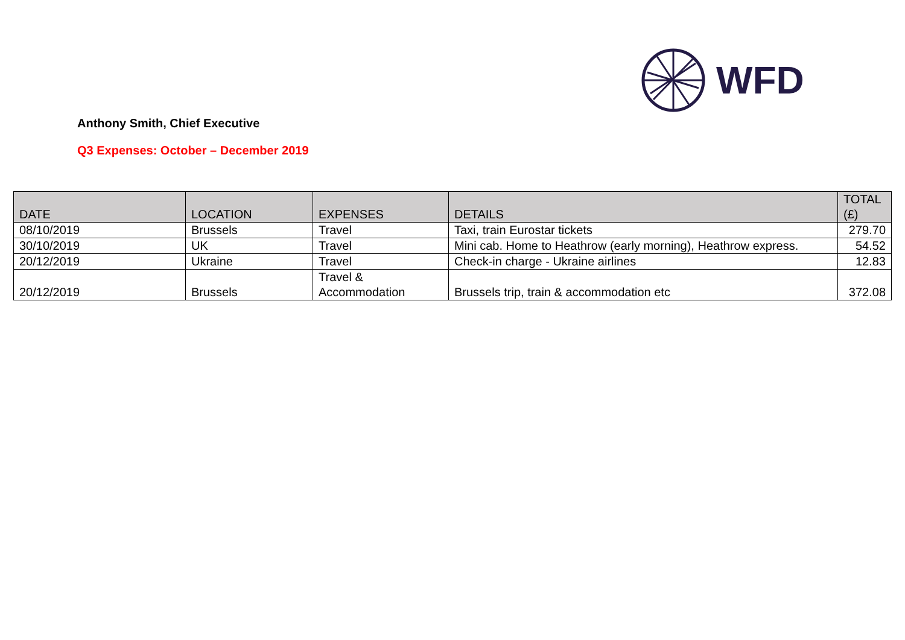WFD
Anthony Smith, Chief Executive
Q3 Expenses: October – December 2019
| DATE | LOCATION | EXPENSES | DETAILS | TOTAL (£) |
| --- | --- | --- | --- | --- |
| 08/10/2019 | Brussels | Travel | Taxi, train Eurostar tickets | 279.70 |
| 30/10/2019 | UK | Travel | Mini cab. Home to Heathrow (early morning), Heathrow express. | 54.52 |
| 20/12/2019 | Ukraine | Travel | Check-in charge - Ukraine airlines | 12.83 |
| 20/12/2019 | Brussels | Travel & Accommodation | Brussels trip, train & accommodation etc | 372.08 |